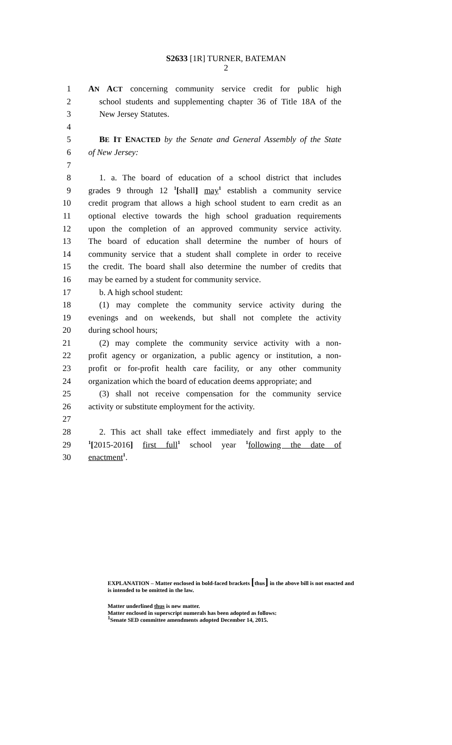S2633 [1R] TURNER, BATEMAN
2
1 AN ACT concerning community service credit for public high
2 school students and supplementing chapter 36 of Title 18A of the
3 New Jersey Statutes.
4
5 BE IT ENACTED by the Senate and General Assembly of the State
6 of New Jersey:
7
8 1. a. The board of education of a school district that includes
9 grades 9 through 12 <sup>1</sup>[shall] may<sup>1</sup> establish a community service
10 credit program that allows a high school student to earn credit as an
11 optional elective towards the high school graduation requirements
12 upon the completion of an approved community service activity.
13 The board of education shall determine the number of hours of
14 community service that a student shall complete in order to receive
15 the credit. The board shall also determine the number of credits that
16 may be earned by a student for community service.
17 b. A high school student:
18 (1) may complete the community service activity during the
19 evenings and on weekends, but shall not complete the activity
20 during school hours;
21 (2) may complete the community service activity with a non-
22 profit agency or organization, a public agency or institution, a non-
23 profit or for-profit health care facility, or any other community
24 organization which the board of education deems appropriate; and
25 (3) shall not receive compensation for the community service
26 activity or substitute employment for the activity.
27
28 2. This act shall take effect immediately and first apply to the
29<sup>1</sup>[2015-2016] first full<sup>1</sup> school year <sup>1</sup>following the date of
30 enactment<sup>1</sup>.
EXPLANATION – Matter enclosed in bold-faced brackets [thus] in the above bill is not enacted and is intended to be omitted in the law.
Matter underlined thus is new matter.
Matter enclosed in superscript numerals has been adopted as follows:
<sup>1</sup> Senate SED committee amendments adopted December 14, 2015.